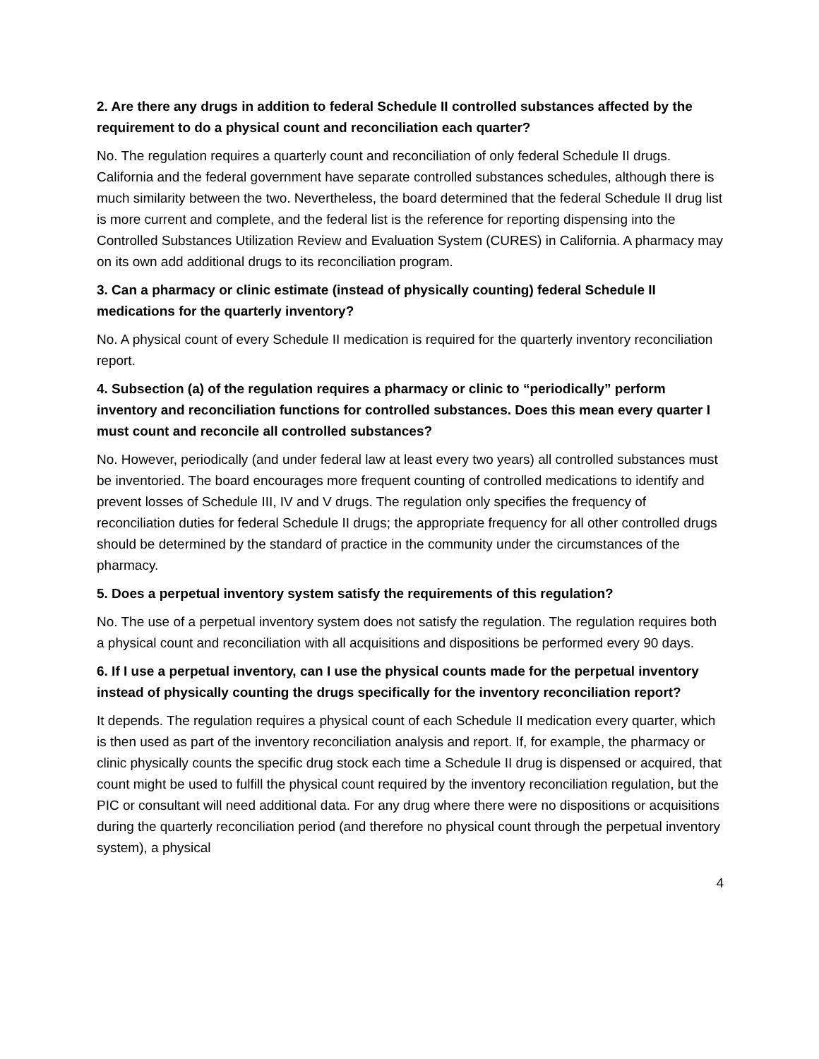2. Are there any drugs in addition to federal Schedule II controlled substances affected by the requirement to do a physical count and reconciliation each quarter?
No. The regulation requires a quarterly count and reconciliation of only federal Schedule II drugs. California and the federal government have separate controlled substances schedules, although there is much similarity between the two. Nevertheless, the board determined that the federal Schedule II drug list is more current and complete, and the federal list is the reference for reporting dispensing into the Controlled Substances Utilization Review and Evaluation System (CURES) in California. A pharmacy may on its own add additional drugs to its reconciliation program.
3. Can a pharmacy or clinic estimate (instead of physically counting) federal Schedule II medications for the quarterly inventory?
No. A physical count of every Schedule II medication is required for the quarterly inventory reconciliation report.
4. Subsection (a) of the regulation requires a pharmacy or clinic to “periodically” perform inventory and reconciliation functions for controlled substances. Does this mean every quarter I must count and reconcile all controlled substances?
No. However, periodically (and under federal law at least every two years) all controlled substances must be inventoried. The board encourages more frequent counting of controlled medications to identify and prevent losses of Schedule III, IV and V drugs. The regulation only specifies the frequency of reconciliation duties for federal Schedule II drugs; the appropriate frequency for all other controlled drugs should be determined by the standard of practice in the community under the circumstances of the pharmacy.
5. Does a perpetual inventory system satisfy the requirements of this regulation?
No. The use of a perpetual inventory system does not satisfy the regulation. The regulation requires both a physical count and reconciliation with all acquisitions and dispositions be performed every 90 days.
6. If I use a perpetual inventory, can I use the physical counts made for the perpetual inventory instead of physically counting the drugs specifically for the inventory reconciliation report?
It depends. The regulation requires a physical count of each Schedule II medication every quarter, which is then used as part of the inventory reconciliation analysis and report. If, for example, the pharmacy or clinic physically counts the specific drug stock each time a Schedule II drug is dispensed or acquired, that count might be used to fulfill the physical count required by the inventory reconciliation regulation, but the PIC or consultant will need additional data. For any drug where there were no dispositions or acquisitions during the quarterly reconciliation period (and therefore no physical count through the perpetual inventory system), a physical
4